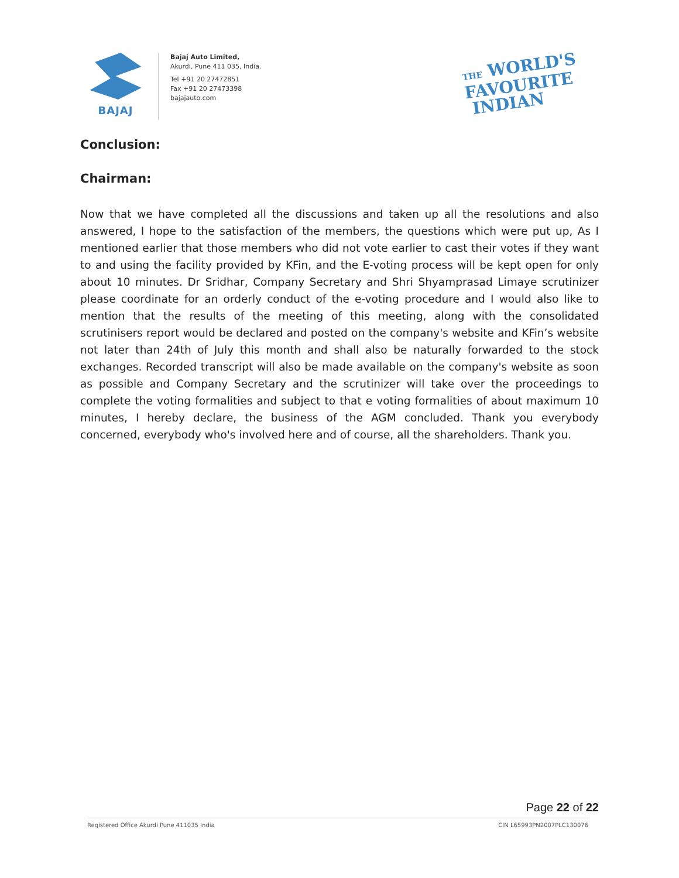BAJAJ
Bajaj Auto Limited,
Akurdi, Pune 411 035, India.
Tel +91 20 27472851
Fax +91 20 27473398
bajajauto.com
THE WORLD'S
FAVOURITE
INDIAN
Conclusion:
Chairman:
Now that we have completed all the discussions and taken up all the resolutions and also answered, I hope to the satisfaction of the members, the questions which were put up, As I mentioned earlier that those members who did not vote earlier to cast their votes if they want to and using the facility provided by KFin, and the E-voting process will be kept open for only about 10 minutes. Dr Sridhar, Company Secretary and Shri Shyamprasad Limaye scrutinizer please coordinate for an orderly conduct of the e-voting procedure and I would also like to mention that the results of the meeting of this meeting, along with the consolidated scrutinisers report would be declared and posted on the company's website and KFin’s website not later than 24th of July this month and shall also be naturally forwarded to the stock exchanges. Recorded transcript will also be made available on the company's website as soon as possible and Company Secretary and the scrutinizer will take over the proceedings to complete the voting formalities and subject to that e voting formalities of about maximum 10 minutes, I hereby declare, the business of the AGM concluded. Thank you everybody concerned, everybody who's involved here and of course, all the shareholders. Thank you.
Page 22 of 22
Registered Office Akurdi Pune 411035 India CIN L65993PN2007PLC130076